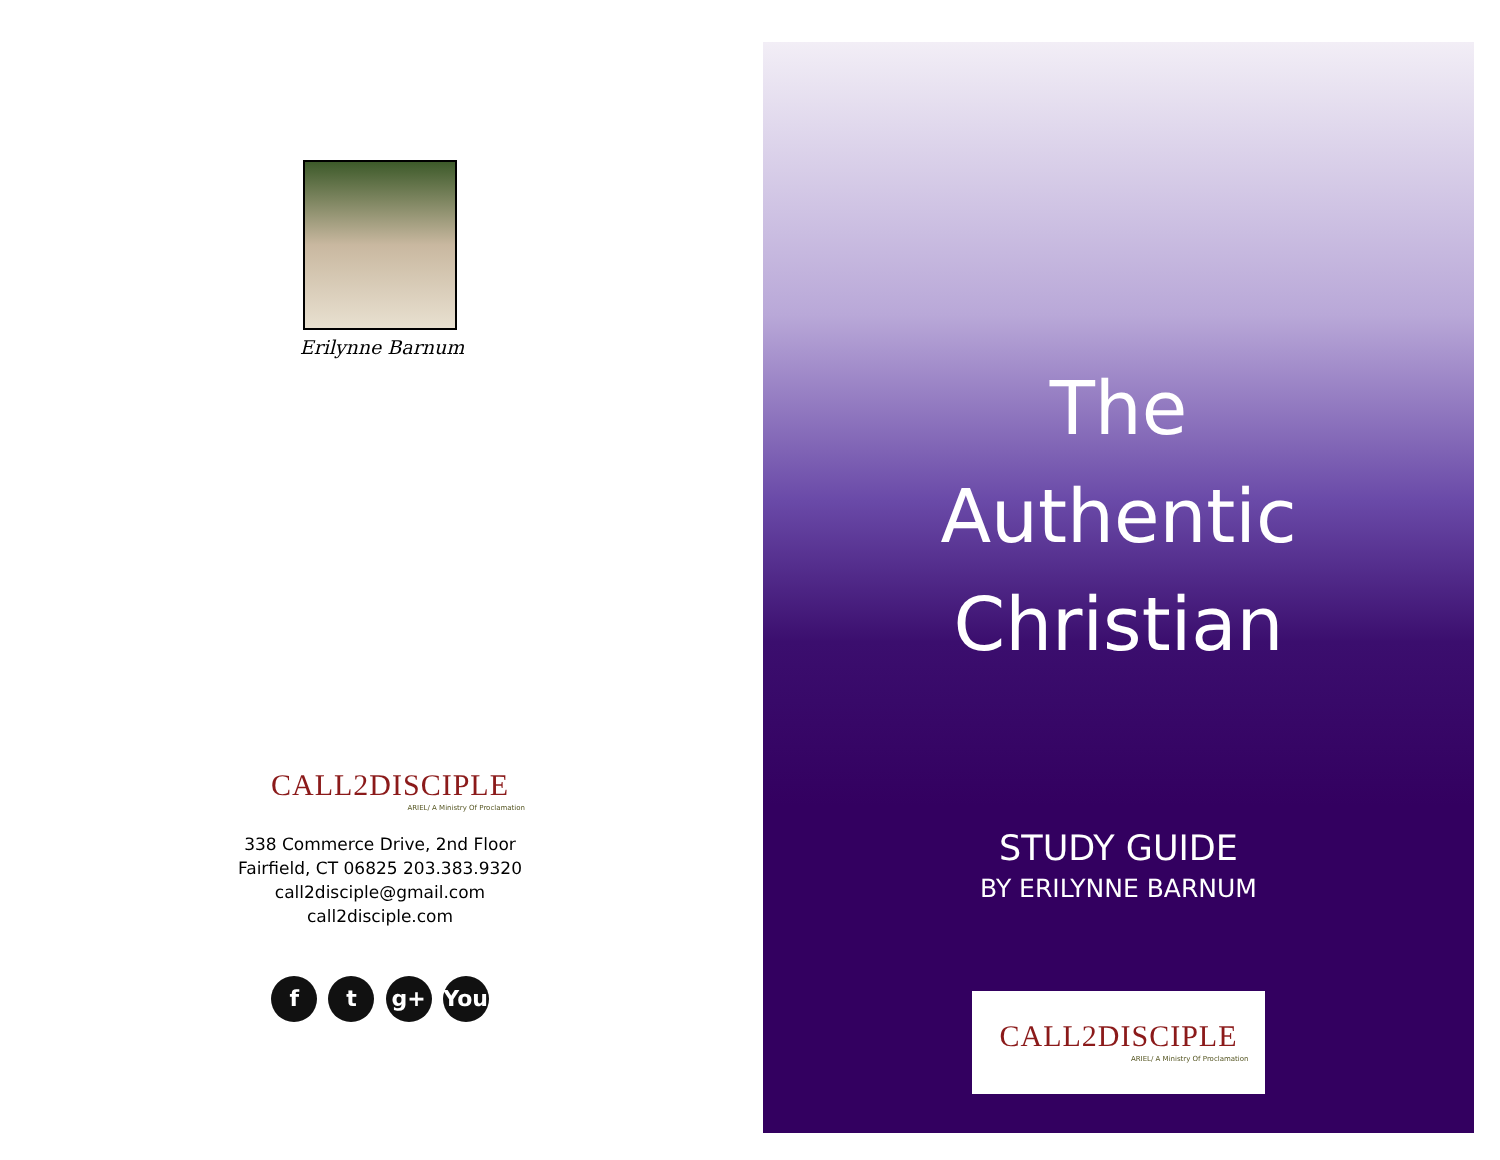Erilynne Barnum
CALL2DISCIPLE
ARIEL/ A Ministry Of Proclamation
338 Commerce Drive, 2nd Floor
Fairfield, CT 06825 203.383.9320
call2disciple@gmail.com
call2disciple.com
f t g+ You
The
Authentic
Christian
STUDY GUIDE
BY ERILYNNE BARNUM
CALL2DISCIPLE
ARIEL/ A Ministry Of Proclamation